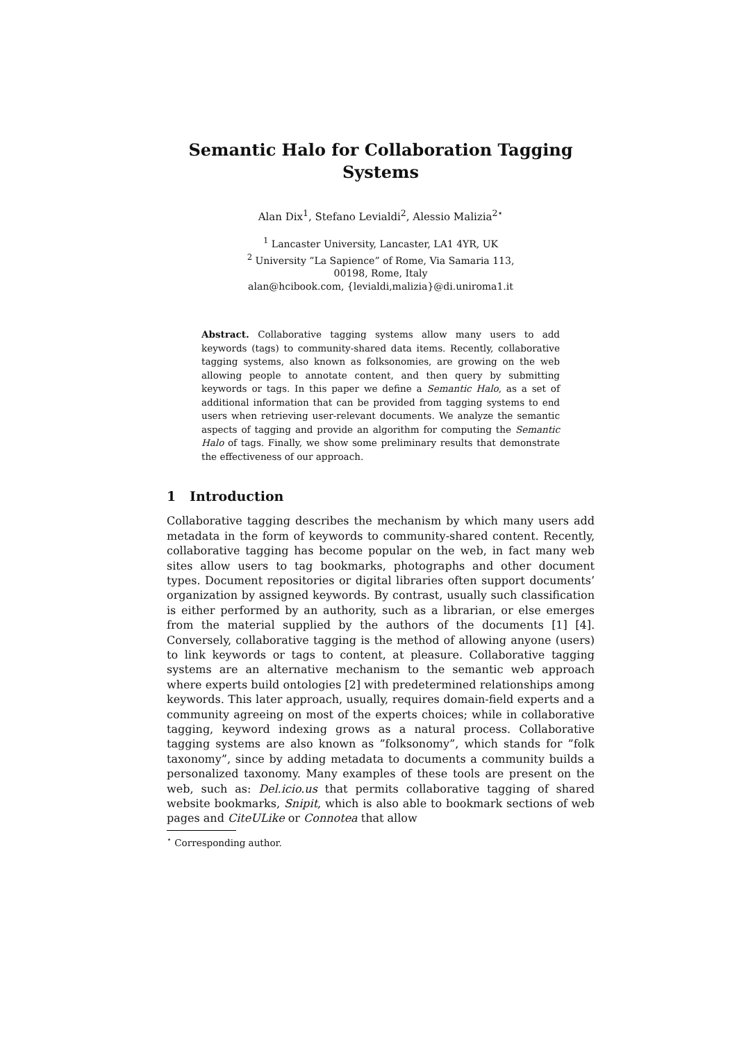Semantic Halo for Collaboration Tagging
Systems
Alan Dix<sup>1</sup>, Stefano Levialdi<sup>2</sup>, Alessio Malizia<sup>2⋆</sup>
<sup>1</sup> Lancaster University, Lancaster, LA1 4YR, UK
<sup>2</sup> University ”La Sapience” of Rome, Via Samaria 113,
00198, Rome, Italy
alan@hcibook.com, {levialdi,malizia}@di.uniroma1.it
Abstract. Collaborative tagging systems allow many users to add keywords (tags) to community-shared data items. Recently, collaborative tagging systems, also known as folksonomies, are growing on the web allowing people to annotate content, and then query by submitting keywords or tags. In this paper we define a Semantic Halo, as a set of additional information that can be provided from tagging systems to end users when retrieving user-relevant documents. We analyze the semantic aspects of tagging and provide an algorithm for computing the Semantic Halo of tags. Finally, we show some preliminary results that demonstrate the effectiveness of our approach.
1 Introduction
Collaborative tagging describes the mechanism by which many users add metadata in the form of keywords to community-shared content. Recently, collaborative tagging has become popular on the web, in fact many web sites allow users to tag bookmarks, photographs and other document types. Document repositories or digital libraries often support documents’ organization by assigned keywords. By contrast, usually such classification is either performed by an authority, such as a librarian, or else emerges from the material supplied by the authors of the documents [1] [4]. Conversely, collaborative tagging is the method of allowing anyone (users) to link keywords or tags to content, at pleasure. Collaborative tagging systems are an alternative mechanism to the semantic web approach where experts build ontologies [2] with predetermined relationships among keywords. This later approach, usually, requires domain-field experts and a community agreeing on most of the experts choices; while in collaborative tagging, keyword indexing grows as a natural process. Collaborative tagging systems are also known as ”folksonomy”, which stands for ”folk taxonomy”, since by adding metadata to documents a community builds a personalized taxonomy. Many examples of these tools are present on the web, such as: Del.icio.us that permits collaborative tagging of shared website bookmarks, Snipit, which is also able to bookmark sections of web pages and CiteULike or Connotea that allow
<sup>⋆</sup> Corresponding author.